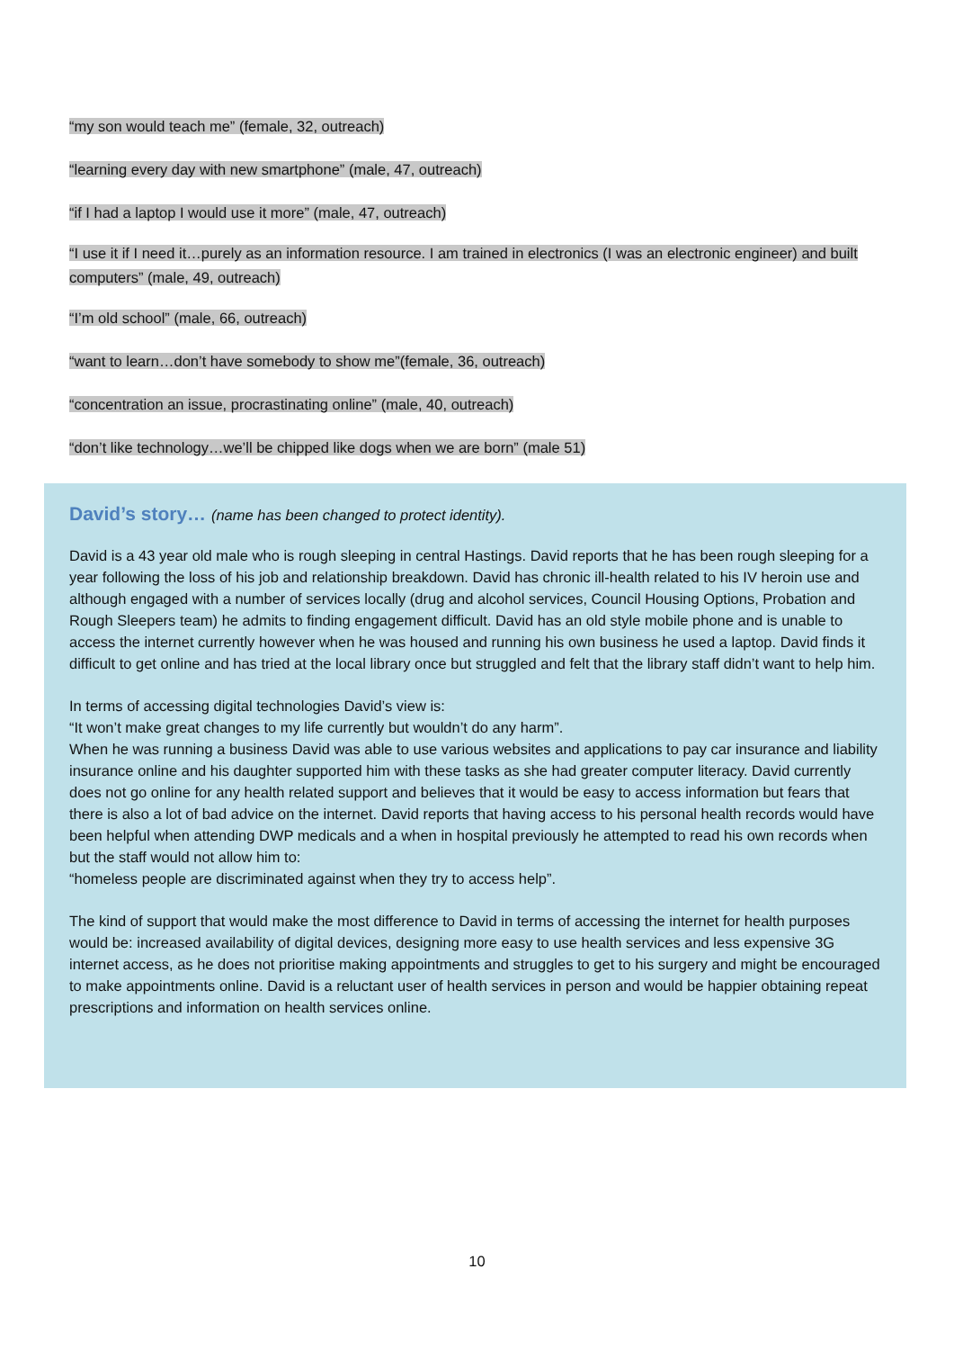“my son would teach me” (female, 32, outreach)
“learning every day with new smartphone” (male, 47, outreach)
“if I had a laptop I would use it more” (male, 47, outreach)
“I use it if I need it…purely as an information resource. I am trained in electronics (I was an electronic engineer) and built computers” (male, 49, outreach)
“I’m old school” (male, 66, outreach)
“want to learn…don’t have somebody to show me”(female, 36, outreach)
“concentration an issue, procrastinating online” (male, 40, outreach)
“don’t like technology…we’ll be chipped like dogs when we are born” (male 51)
David’s story… (name has been changed to protect identity).
David is a 43 year old male who is rough sleeping in central Hastings. David reports that he has been rough sleeping for a year following the loss of his job and relationship breakdown. David has chronic ill-health related to his IV heroin use and although engaged with a number of services locally (drug and alcohol services, Council Housing Options, Probation and Rough Sleepers team) he admits to finding engagement difficult. David has an old style mobile phone and is unable to access the internet currently however when he was housed and running his own business he used a laptop. David finds it difficult to get online and has tried at the local library once but struggled and felt that the library staff didn’t want to help him.
In terms of accessing digital technologies David’s view is:
“It won’t make great changes to my life currently but wouldn’t do any harm”.
When he was running a business David was able to use various websites and applications to pay car insurance and liability insurance online and his daughter supported him with these tasks as she had greater computer literacy. David currently does not go online for any health related support and believes that it would be easy to access information but fears that there is also a lot of bad advice on the internet. David reports that having access to his personal health records would have been helpful when attending DWP medicals and a when in hospital previously he attempted to read his own records when but the staff would not allow him to:
“homeless people are discriminated against when they try to access help”.
The kind of support that would make the most difference to David in terms of accessing the internet for health purposes would be: increased availability of digital devices, designing more easy to use health services and less expensive 3G internet access, as he does not prioritise making appointments and struggles to get to his surgery and might be encouraged to make appointments online. David is a reluctant user of health services in person and would be happier obtaining repeat prescriptions and information on health services online.
10